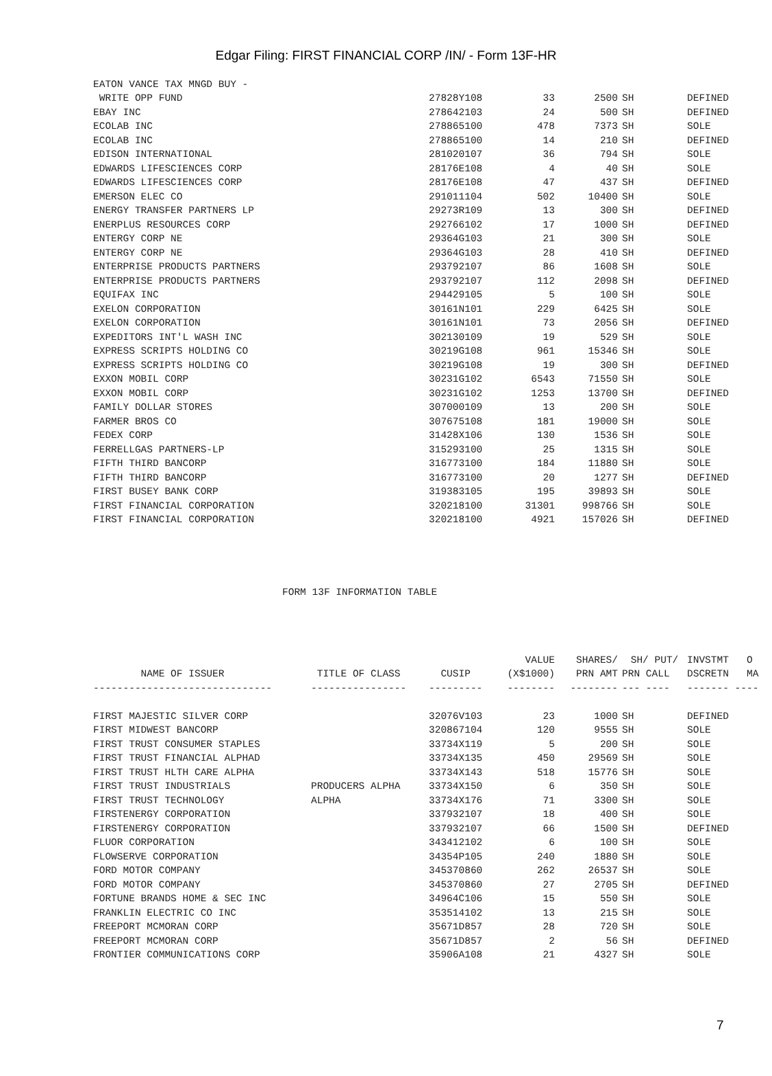Edgar Filing: FIRST FINANCIAL CORP /IN/ - Form 13F-HR
| EATON VANCE TAX MNGD BUY - | | | | | | |
| WRITE OPP FUND | | 27828Y108 | 33 | 2500 | SH | DEFINED |
| EBAY INC | | 278642103 | 24 | 500 | SH | DEFINED |
| ECOLAB INC | | 278865100 | 478 | 7373 | SH | SOLE |
| ECOLAB INC | | 278865100 | 14 | 210 | SH | DEFINED |
| EDISON INTERNATIONAL | | 281020107 | 36 | 794 | SH | SOLE |
| EDWARDS LIFESCIENCES CORP | | 28176E108 | 4 | 40 | SH | SOLE |
| EDWARDS LIFESCIENCES CORP | | 28176E108 | 47 | 437 | SH | DEFINED |
| EMERSON ELEC CO | | 291011104 | 502 | 10400 | SH | SOLE |
| ENERGY TRANSFER PARTNERS LP | | 29273R109 | 13 | 300 | SH | DEFINED |
| ENERPLUS RESOURCES CORP | | 292766102 | 17 | 1000 | SH | DEFINED |
| ENTERGY CORP NE | | 29364G103 | 21 | 300 | SH | SOLE |
| ENTERGY CORP NE | | 29364G103 | 28 | 410 | SH | DEFINED |
| ENTERPRISE PRODUCTS PARTNERS | | 293792107 | 86 | 1608 | SH | SOLE |
| ENTERPRISE PRODUCTS PARTNERS | | 293792107 | 112 | 2098 | SH | DEFINED |
| EQUIFAX INC | | 294429105 | 5 | 100 | SH | SOLE |
| EXELON CORPORATION | | 30161N101 | 229 | 6425 | SH | SOLE |
| EXELON CORPORATION | | 30161N101 | 73 | 2056 | SH | DEFINED |
| EXPEDITORS INT'L WASH INC | | 302130109 | 19 | 529 | SH | SOLE |
| EXPRESS SCRIPTS HOLDING CO | | 30219G108 | 961 | 15346 | SH | SOLE |
| EXPRESS SCRIPTS HOLDING CO | | 30219G108 | 19 | 300 | SH | DEFINED |
| EXXON MOBIL CORP | | 30231G102 | 6543 | 71550 | SH | SOLE |
| EXXON MOBIL CORP | | 30231G102 | 1253 | 13700 | SH | DEFINED |
| FAMILY DOLLAR STORES | | 307000109 | 13 | 200 | SH | SOLE |
| FARMER BROS CO | | 307675108 | 181 | 19000 | SH | SOLE |
| FEDEX CORP | | 31428X106 | 130 | 1536 | SH | SOLE |
| FERRELLGAS PARTNERS-LP | | 315293100 | 25 | 1315 | SH | SOLE |
| FIFTH THIRD BANCORP | | 316773100 | 184 | 11880 | SH | SOLE |
| FIFTH THIRD BANCORP | | 316773100 | 20 | 1277 | SH | DEFINED |
| FIRST BUSEY BANK CORP | | 319383105 | 195 | 39893 | SH | SOLE |
| FIRST FINANCIAL CORPORATION | | 320218100 | 31301 | 998766 | SH | SOLE |
| FIRST FINANCIAL CORPORATION | | 320218100 | 4921 | 157026 | SH | DEFINED |
FORM 13F INFORMATION TABLE
| | | | VALUE | SHARES/ | SH/ PUT/ | INVSTMT O |
| --- | --- | --- | --- | --- | --- | --- |
| NAME OF ISSUER | TITLE OF CLASS | CUSIP | (X$1000) | PRN AMT | PRN CALL | DSCRETN MA |
| ------------------------------ | ---------------- | --------- | -------- | -------- | --- ---- | ------- ---- |
| FIRST MAJESTIC SILVER CORP | | 32076V103 | 23 | 1000 | SH | DEFINED |
| FIRST MIDWEST BANCORP | | 320867104 | 120 | 9555 | SH | SOLE |
| FIRST TRUST CONSUMER STAPLES | | 33734X119 | 5 | 200 | SH | SOLE |
| FIRST TRUST FINANCIAL ALPHAD | | 33734X135 | 450 | 29569 | SH | SOLE |
| FIRST TRUST HLTH CARE ALPHA | | 33734X143 | 518 | 15776 | SH | SOLE |
| FIRST TRUST INDUSTRIALS | PRODUCERS ALPHA | 33734X150 | 6 | 350 | SH | SOLE |
| FIRST TRUST TECHNOLOGY | ALPHA | 33734X176 | 71 | 3300 | SH | SOLE |
| FIRSTENERGY CORPORATION | | 337932107 | 18 | 400 | SH | SOLE |
| FIRSTENERGY CORPORATION | | 337932107 | 66 | 1500 | SH | DEFINED |
| FLUOR CORPORATION | | 343412102 | 6 | 100 | SH | SOLE |
| FLOWSERVE CORPORATION | | 34354P105 | 240 | 1880 | SH | SOLE |
| FORD MOTOR COMPANY | | 345370860 | 262 | 26537 | SH | SOLE |
| FORD MOTOR COMPANY | | 345370860 | 27 | 2705 | SH | DEFINED |
| FORTUNE BRANDS HOME & SEC INC | | 34964C106 | 15 | 550 | SH | SOLE |
| FRANKLIN ELECTRIC CO INC | | 353514102 | 13 | 215 | SH | SOLE |
| FREEPORT MCMORAN CORP | | 35671D857 | 28 | 720 | SH | SOLE |
| FREEPORT MCMORAN CORP | | 35671D857 | 2 | 56 | SH | DEFINED |
| FRONTIER COMMUNICATIONS CORP | | 35906A108 | 21 | 4327 | SH | SOLE |
7